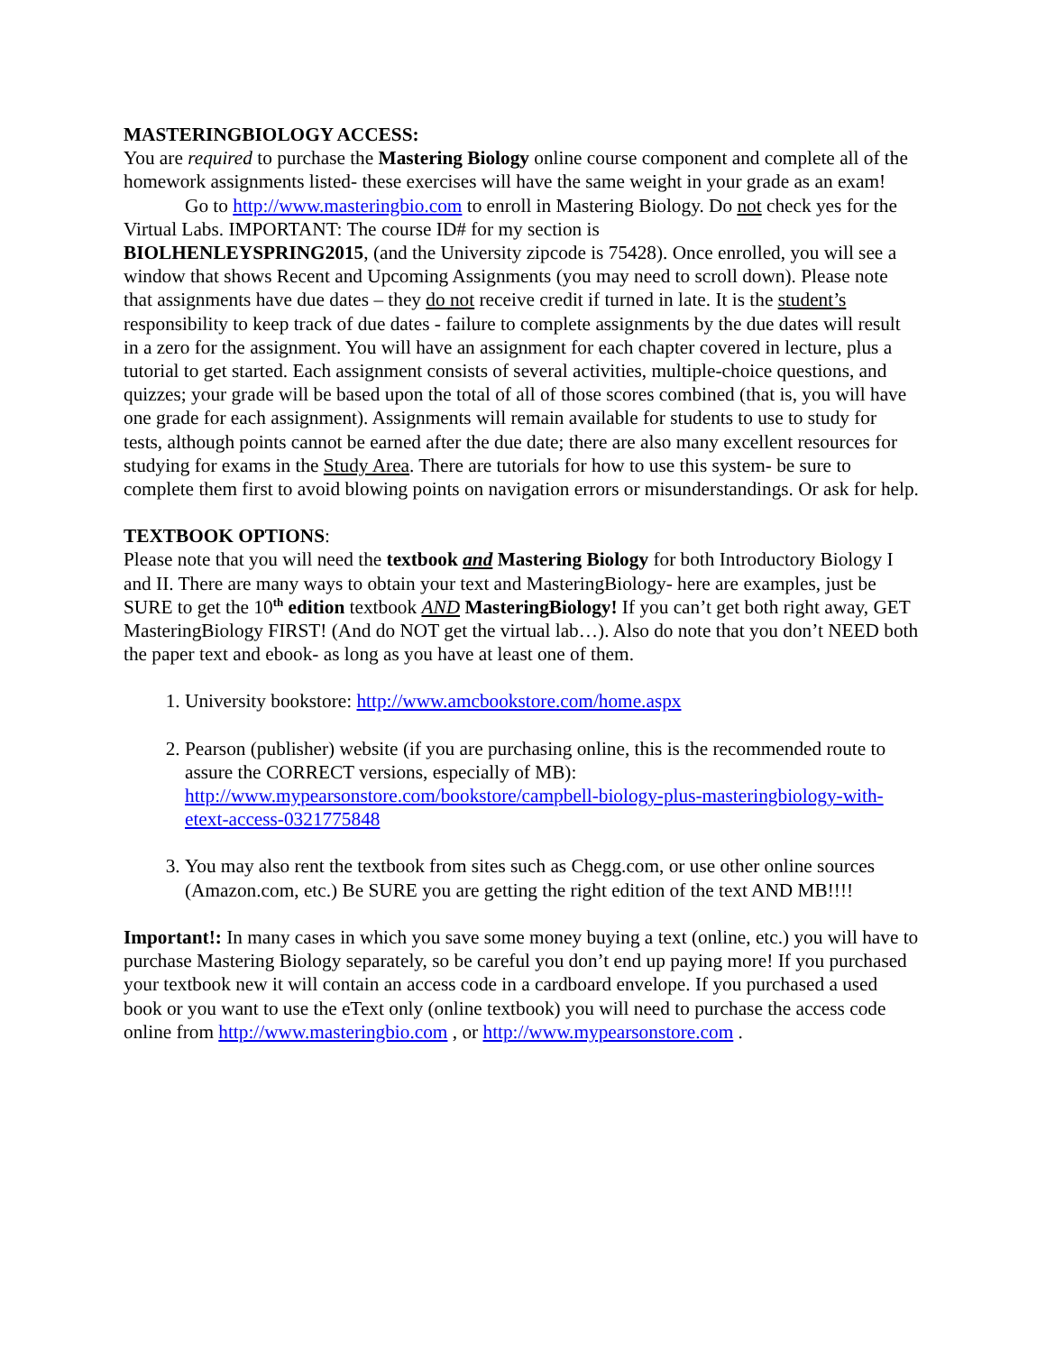MASTERINGBIOLOGY ACCESS:
You are required to purchase the Mastering Biology online course component and complete all of the homework assignments listed- these exercises will have the same weight in your grade as an exam!
Go to http://www.masteringbio.com to enroll in Mastering Biology. Do not check yes for the Virtual Labs. IMPORTANT: The course ID# for my section is
BIOLHENLEYSPRING2015, (and the University zipcode is 75428). Once enrolled, you will see a window that shows Recent and Upcoming Assignments (you may need to scroll down). Please note that assignments have due dates – they do not receive credit if turned in late. It is the student’s responsibility to keep track of due dates - failure to complete assignments by the due dates will result in a zero for the assignment. You will have an assignment for each chapter covered in lecture, plus a tutorial to get started. Each assignment consists of several activities, multiple-choice questions, and quizzes; your grade will be based upon the total of all of those scores combined (that is, you will have one grade for each assignment). Assignments will remain available for students to use to study for tests, although points cannot be earned after the due date; there are also many excellent resources for studying for exams in the Study Area. There are tutorials for how to use this system- be sure to complete them first to avoid blowing points on navigation errors or misunderstandings. Or ask for help.
TEXTBOOK OPTIONS:
Please note that you will need the textbook and Mastering Biology for both Introductory Biology I and II. There are many ways to obtain your text and MasteringBiology- here are examples, just be SURE to get the 10<sup>th</sup> edition textbook AND MasteringBiology! If you can’t get both right away, GET MasteringBiology FIRST! (And do NOT get the virtual lab…). Also do note that you don’t NEED both the paper text and ebook- as long as you have at least one of them.
1. University bookstore: http://www.amcbookstore.com/home.aspx
2. Pearson (publisher) website (if you are purchasing online, this is the recommended route to assure the CORRECT versions, especially of MB): http://www.mypearsonstore.com/bookstore/campbell-biology-plus-masteringbiology-with-etext-access-0321775848
3. You may also rent the textbook from sites such as Chegg.com, or use other online sources (Amazon.com, etc.) Be SURE you are getting the right edition of the text AND MB!!!!
Important!: In many cases in which you save some money buying a text (online, etc.) you will have to purchase Mastering Biology separately, so be careful you don’t end up paying more! If you purchased your textbook new it will contain an access code in a cardboard envelope. If you purchased a used book or you want to use the eText only (online textbook) you will need to purchase the access code online from http://www.masteringbio.com , or http://www.mypearsonstore.com .